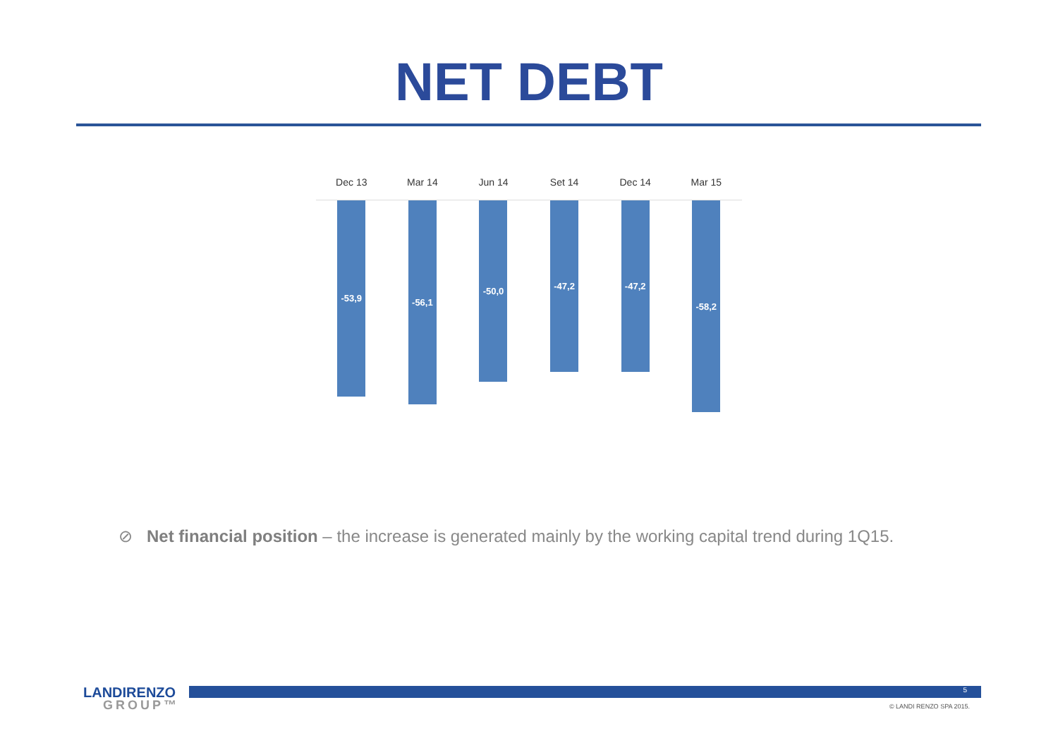NET DEBT
Dec 13 Mar 14 Jun 14 Set 14 Dec 14 Mar 15
-53,9
-56,1
-50,0
-47,2
-47,2
-58,2
⊘ Net financial position – the increase is generated mainly by the working capital trend during 1Q15.
LANDIRENZO
GROUP™
5
© LANDI RENZO SPA 2015.